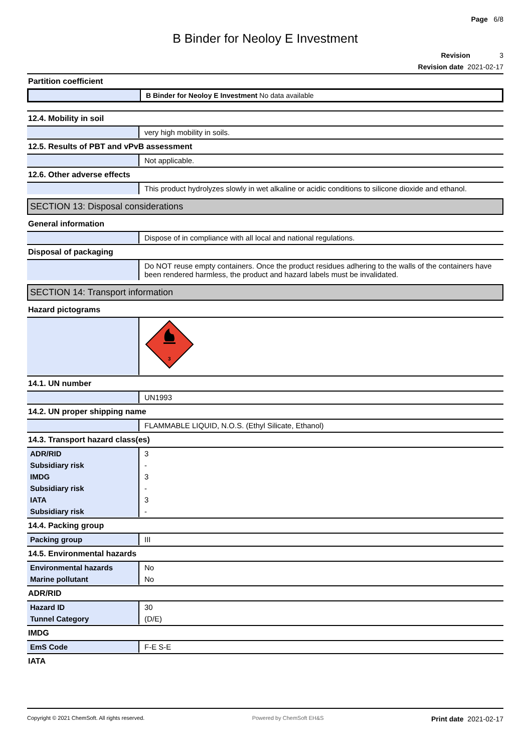Page 6/8
B Binder for Neoloy E Investment
Revision 3
Revision date 2021-02-17
Partition coefficient
| | B Binder for Neoloy E Investment No data available |
12.4. Mobility in soil
| | very high mobility in soils. |
12.5. Results of PBT and vPvB assessment
| | Not applicable. |
12.6. Other adverse effects
| | This product hydrolyzes slowly in wet alkaline or acidic conditions to silicone dioxide and ethanol. |
SECTION 13: Disposal considerations
General information
| | Dispose of in compliance with all local and national regulations. |
Disposal of packaging
| | Do NOT reuse empty containers. Once the product residues adhering to the walls of the containers have been rendered harmless, the product and hazard labels must be invalidated. |
SECTION 14: Transport information
Hazard pictograms
| | 3 |
14.1. UN number
| | UN1993 |
14.2. UN proper shipping name
| | FLAMMABLE LIQUID, N.O.S. (Ethyl Silicate, Ethanol) |
14.3. Transport hazard class(es)
| ADR/RID | 3 |
| Subsidiary risk | - |
| IMDG | 3 |
| Subsidiary risk | - |
| IATA | 3 |
| Subsidiary risk | - |
14.4. Packing group
| Packing group | III |
14.5. Environmental hazards
| Environmental hazards | No |
| Marine pollutant | No |
ADR/RID
| Hazard ID | 30 |
| Tunnel Category | (D/E) |
IMDG
| EmS Code | F-E S-E |
IATA
Copyright © 2021 ChemSoft. All rights reserved. Powered by ChemSoft EH&S Print date 2021-02-17